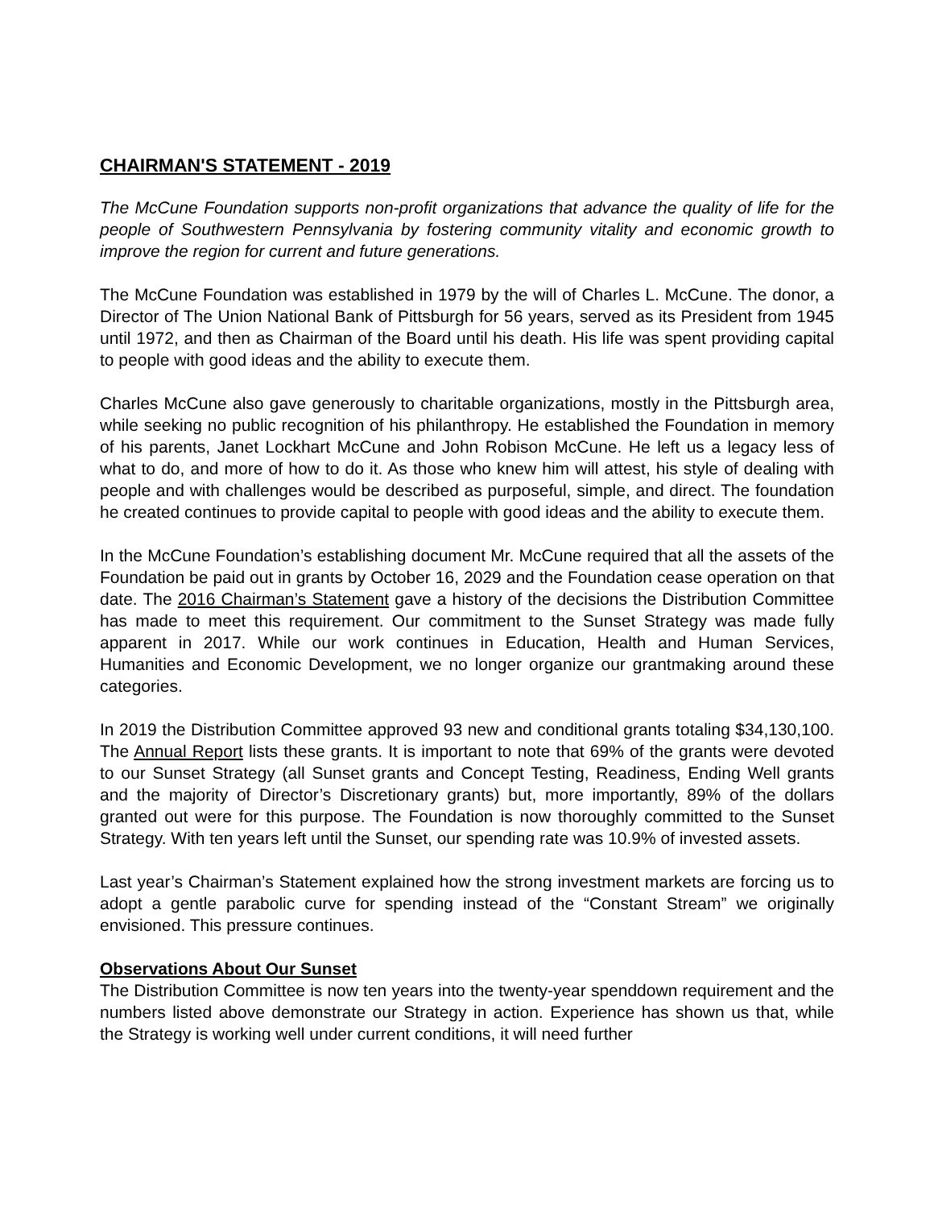CHAIRMAN'S STATEMENT - 2019
The McCune Foundation supports non-profit organizations that advance the quality of life for the people of Southwestern Pennsylvania by fostering community vitality and economic growth to improve the region for current and future generations.
The McCune Foundation was established in 1979 by the will of Charles L. McCune. The donor, a Director of The Union National Bank of Pittsburgh for 56 years, served as its President from 1945 until 1972, and then as Chairman of the Board until his death. His life was spent providing capital to people with good ideas and the ability to execute them.
Charles McCune also gave generously to charitable organizations, mostly in the Pittsburgh area, while seeking no public recognition of his philanthropy. He established the Foundation in memory of his parents, Janet Lockhart McCune and John Robison McCune. He left us a legacy less of what to do, and more of how to do it. As those who knew him will attest, his style of dealing with people and with challenges would be described as purposeful, simple, and direct. The foundation he created continues to provide capital to people with good ideas and the ability to execute them.
In the McCune Foundation’s establishing document Mr. McCune required that all the assets of the Foundation be paid out in grants by October 16, 2029 and the Foundation cease operation on that date. The 2016 Chairman’s Statement gave a history of the decisions the Distribution Committee has made to meet this requirement. Our commitment to the Sunset Strategy was made fully apparent in 2017. While our work continues in Education, Health and Human Services, Humanities and Economic Development, we no longer organize our grantmaking around these categories.
In 2019 the Distribution Committee approved 93 new and conditional grants totaling $34,130,100. The Annual Report lists these grants. It is important to note that 69% of the grants were devoted to our Sunset Strategy (all Sunset grants and Concept Testing, Readiness, Ending Well grants and the majority of Director’s Discretionary grants) but, more importantly, 89% of the dollars granted out were for this purpose. The Foundation is now thoroughly committed to the Sunset Strategy. With ten years left until the Sunset, our spending rate was 10.9% of invested assets.
Last year’s Chairman’s Statement explained how the strong investment markets are forcing us to adopt a gentle parabolic curve for spending instead of the “Constant Stream” we originally envisioned. This pressure continues.
Observations About Our Sunset
The Distribution Committee is now ten years into the twenty-year spenddown requirement and the numbers listed above demonstrate our Strategy in action. Experience has shown us that, while the Strategy is working well under current conditions, it will need further